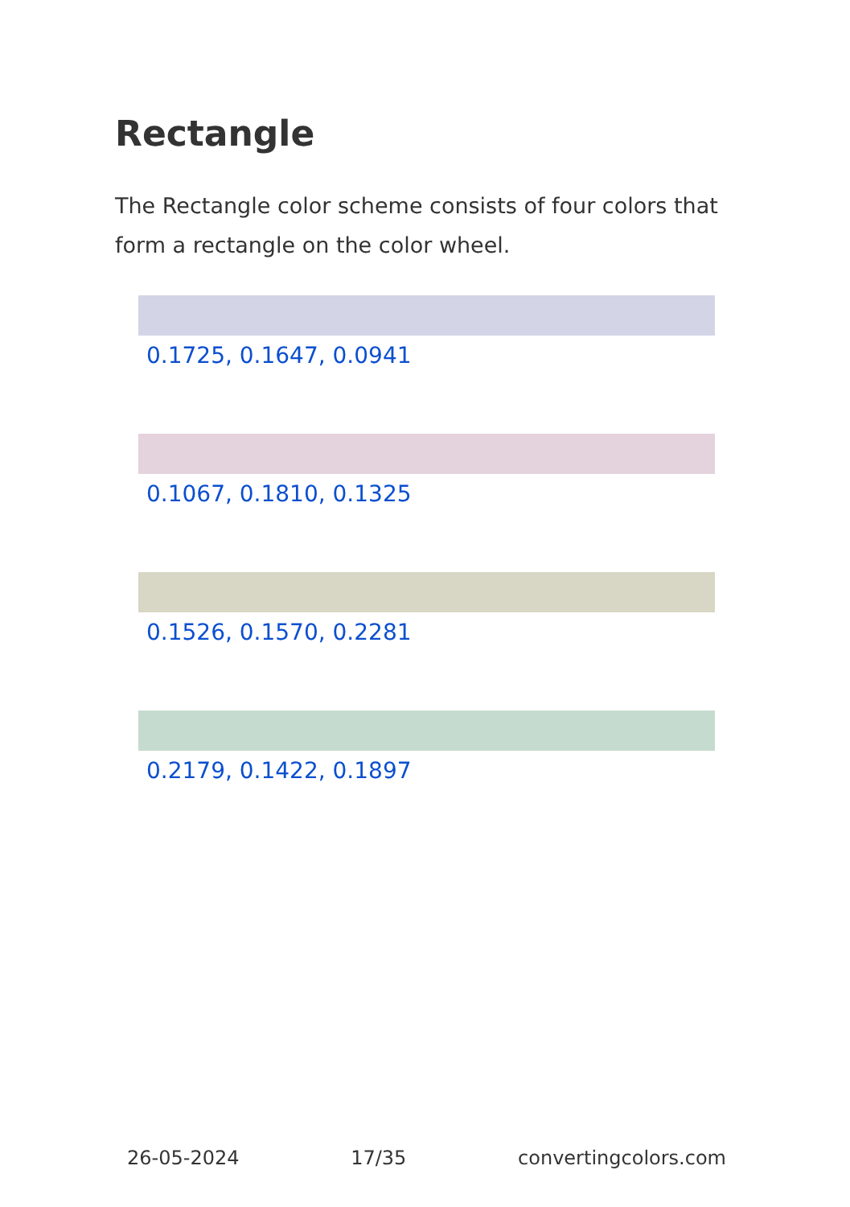Rectangle
The Rectangle color scheme consists of four colors that form a rectangle on the color wheel.
0.1725, 0.1647, 0.0941
0.1067, 0.1810, 0.1325
0.1526, 0.1570, 0.2281
0.2179, 0.1422, 0.1897
26-05-2024 17/35 convertingcolors.com